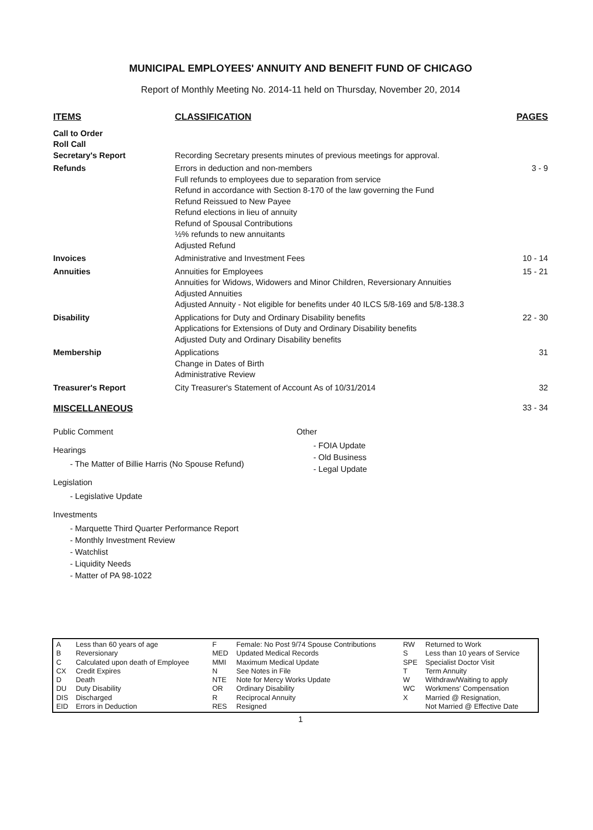MUNICIPAL EMPLOYEES' ANNUITY AND BENEFIT FUND OF CHICAGO
Report of Monthly Meeting No. 2014-11 held on Thursday, November 20, 2014
| ITEMS | CLASSIFICATION | PAGES |
| --- | --- | --- |
| Call to Order Roll Call Secretary's Report | Recording Secretary presents minutes of previous meetings for approval. | |
| Refunds | Errors in deduction and non-members Full refunds to employees due to separation from service Refund in accordance with Section 8-170 of the law governing the Fund Refund Reissued to New Payee Refund elections in lieu of annuity Refund of Spousal Contributions ½% refunds to new annuitants Adjusted Refund | 3 - 9 |
| Invoices | Administrative and Investment Fees | 10 - 14 |
| Annuities | Annuities for Employees Annuities for Widows, Widowers and Minor Children, Reversionary Annuities Adjusted Annuities Adjusted Annuity - Not eligible for benefits under 40 ILCS 5/8-169 and 5/8-138.3 | 15 - 21 |
| Disability | Applications for Duty and Ordinary Disability benefits Applications for Extensions of Duty and Ordinary Disability benefits Adjusted Duty and Ordinary Disability benefits | 22 - 30 |
| Membership | Applications Change in Dates of Birth Administrative Review | 31 |
| Treasurer's Report | City Treasurer's Statement of Account As of 10/31/2014 | 32 |
MISCELLANEOUS 33 - 34
Public Comment
Hearings
- The Matter of Billie Harris (No Spouse Refund)
Legislation
- Legislative Update
Investments
- Marquette Third Quarter Performance Report
- Monthly Investment Review
- Watchlist
- Liquidity Needs
- Matter of PA 98-1022
Other
- FOIA Update
- Old Business
- Legal Update
| A B C CX D DU DIS EID | Less than 60 years of age Reversionary Calculated upon death of Employee Credit Expires Death Duty Disability Discharged Errors in Deduction | F MED MMI N NTE OR R RES | Female: No Post 9/74 Spouse Contributions Updated Medical Records Maximum Medical Update See Notes in File Note for Mercy Works Update Ordinary Disability Reciprocal Annuity Resigned | RW S SPE T W WC X | Returned to Work Less than 10 years of Service Specialist Doctor Visit Term Annuity Withdraw/Waiting to apply Workmens' Compensation Married @ Resignation, Not Married @ Effective Date |
1